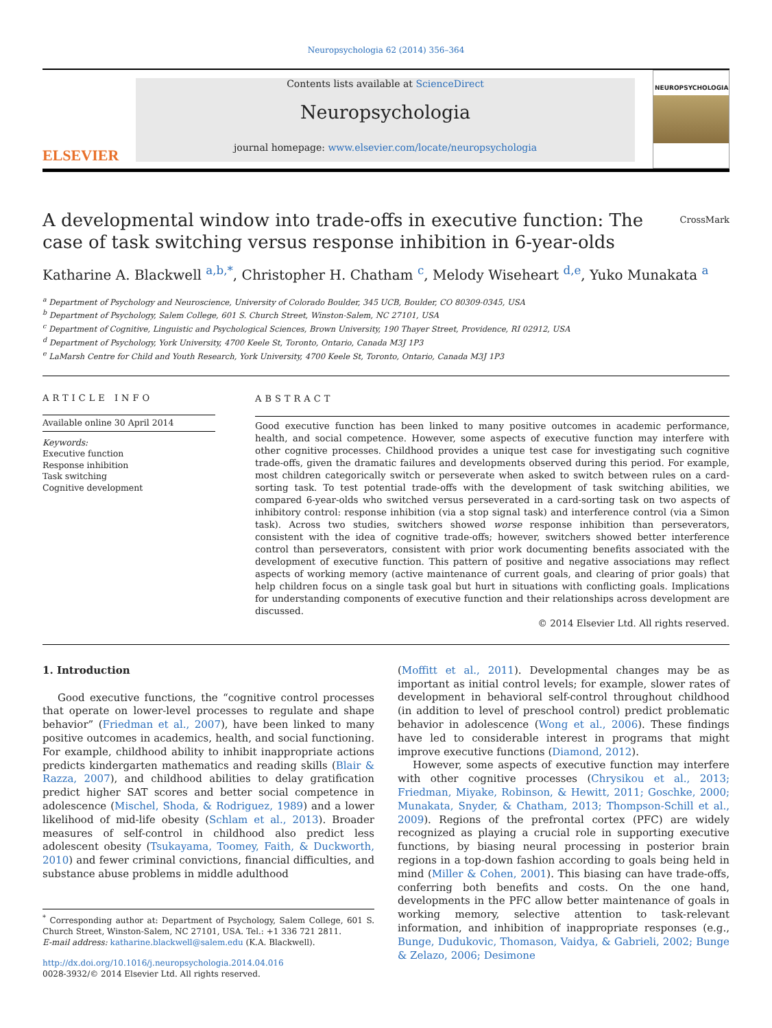Neuropsychologia 62 (2014) 356–364
ELSEVIER
Contents lists available at ScienceDirect
Neuropsychologia
journal homepage: www.elsevier.com/locate/neuropsychologia
NEUROPSYCHOLOGIA
A developmental window into trade-offs in executive function: The case of task switching versus response inhibition in 6-year-olds CrossMark
Katharine A. Blackwell <sup>a,b,*</sup>, Christopher H. Chatham <sup>c</sup>, Melody Wiseheart <sup>d,e</sup>, Yuko Munakata <sup>a</sup>
<sup>a</sup> Department of Psychology and Neuroscience, University of Colorado Boulder, 345 UCB, Boulder, CO 80309-0345, USA
<sup>b</sup> Department of Psychology, Salem College, 601 S. Church Street, Winston-Salem, NC 27101, USA
<sup>c</sup> Department of Cognitive, Linguistic and Psychological Sciences, Brown University, 190 Thayer Street, Providence, RI 02912, USA
<sup>d</sup> Department of Psychology, York University, 4700 Keele St, Toronto, Ontario, Canada M3J 1P3
<sup>e</sup> LaMarsh Centre for Child and Youth Research, York University, 4700 Keele St, Toronto, Ontario, Canada M3J 1P3
ARTICLE INFO
Available online 30 April 2014
Keywords:
Executive function
Response inhibition
Task switching
Cognitive development
ABSTRACT
Good executive function has been linked to many positive outcomes in academic performance, health, and social competence. However, some aspects of executive function may interfere with other cognitive processes. Childhood provides a unique test case for investigating such cognitive trade-offs, given the dramatic failures and developments observed during this period. For example, most children categorically switch or perseverate when asked to switch between rules on a card-sorting task. To test potential trade-offs with the development of task switching abilities, we compared 6-year-olds who switched versus perseverated in a card-sorting task on two aspects of inhibitory control: response inhibition (via a stop signal task) and interference control (via a Simon task). Across two studies, switchers showed worse response inhibition than perseverators, consistent with the idea of cognitive trade-offs; however, switchers showed better interference control than perseverators, consistent with prior work documenting benefits associated with the development of executive function. This pattern of positive and negative associations may reflect aspects of working memory (active maintenance of current goals, and clearing of prior goals) that help children focus on a single task goal but hurt in situations with conflicting goals. Implications for understanding components of executive function and their relationships across development are discussed.
© 2014 Elsevier Ltd. All rights reserved.
1. Introduction
Good executive functions, the “cognitive control processes that operate on lower-level processes to regulate and shape behavior” (Friedman et al., 2007), have been linked to many positive outcomes in academics, health, and social functioning. For example, childhood ability to inhibit inappropriate actions predicts kindergarten mathematics and reading skills (Blair & Razza, 2007), and childhood abilities to delay gratification predict higher SAT scores and better social competence in adolescence (Mischel, Shoda, & Rodriguez, 1989) and a lower likelihood of mid-life obesity (Schlam et al., 2013). Broader measures of self-control in childhood also predict less adolescent obesity (Tsukayama, Toomey, Faith, & Duckworth, 2010) and fewer criminal convictions, financial difficulties, and substance abuse problems in middle adulthood
<sup>*</sup> Corresponding author at: Department of Psychology, Salem College, 601 S. Church Street, Winston-Salem, NC 27101, USA. Tel.: +1 336 721 2811.
E-mail address: katharine.blackwell@salem.edu (K.A. Blackwell).
http://dx.doi.org/10.1016/j.neuropsychologia.2014.04.016
0028-3932/© 2014 Elsevier Ltd. All rights reserved.
(Moffitt et al., 2011). Developmental changes may be as important as initial control levels; for example, slower rates of development in behavioral self-control throughout childhood (in addition to level of preschool control) predict problematic behavior in adolescence (Wong et al., 2006). These findings have led to considerable interest in programs that might improve executive functions (Diamond, 2012).
However, some aspects of executive function may interfere with other cognitive processes (Chrysikou et al., 2013; Friedman, Miyake, Robinson, & Hewitt, 2011; Goschke, 2000; Munakata, Snyder, & Chatham, 2013; Thompson-Schill et al., 2009). Regions of the prefrontal cortex (PFC) are widely recognized as playing a crucial role in supporting executive functions, by biasing neural processing in posterior brain regions in a top-down fashion according to goals being held in mind (Miller & Cohen, 2001). This biasing can have trade-offs, conferring both benefits and costs. On the one hand, developments in the PFC allow better maintenance of goals in working memory, selective attention to task-relevant information, and inhibition of inappropriate responses (e.g., Bunge, Dudukovic, Thomason, Vaidya, & Gabrieli, 2002; Bunge & Zelazo, 2006; Desimone